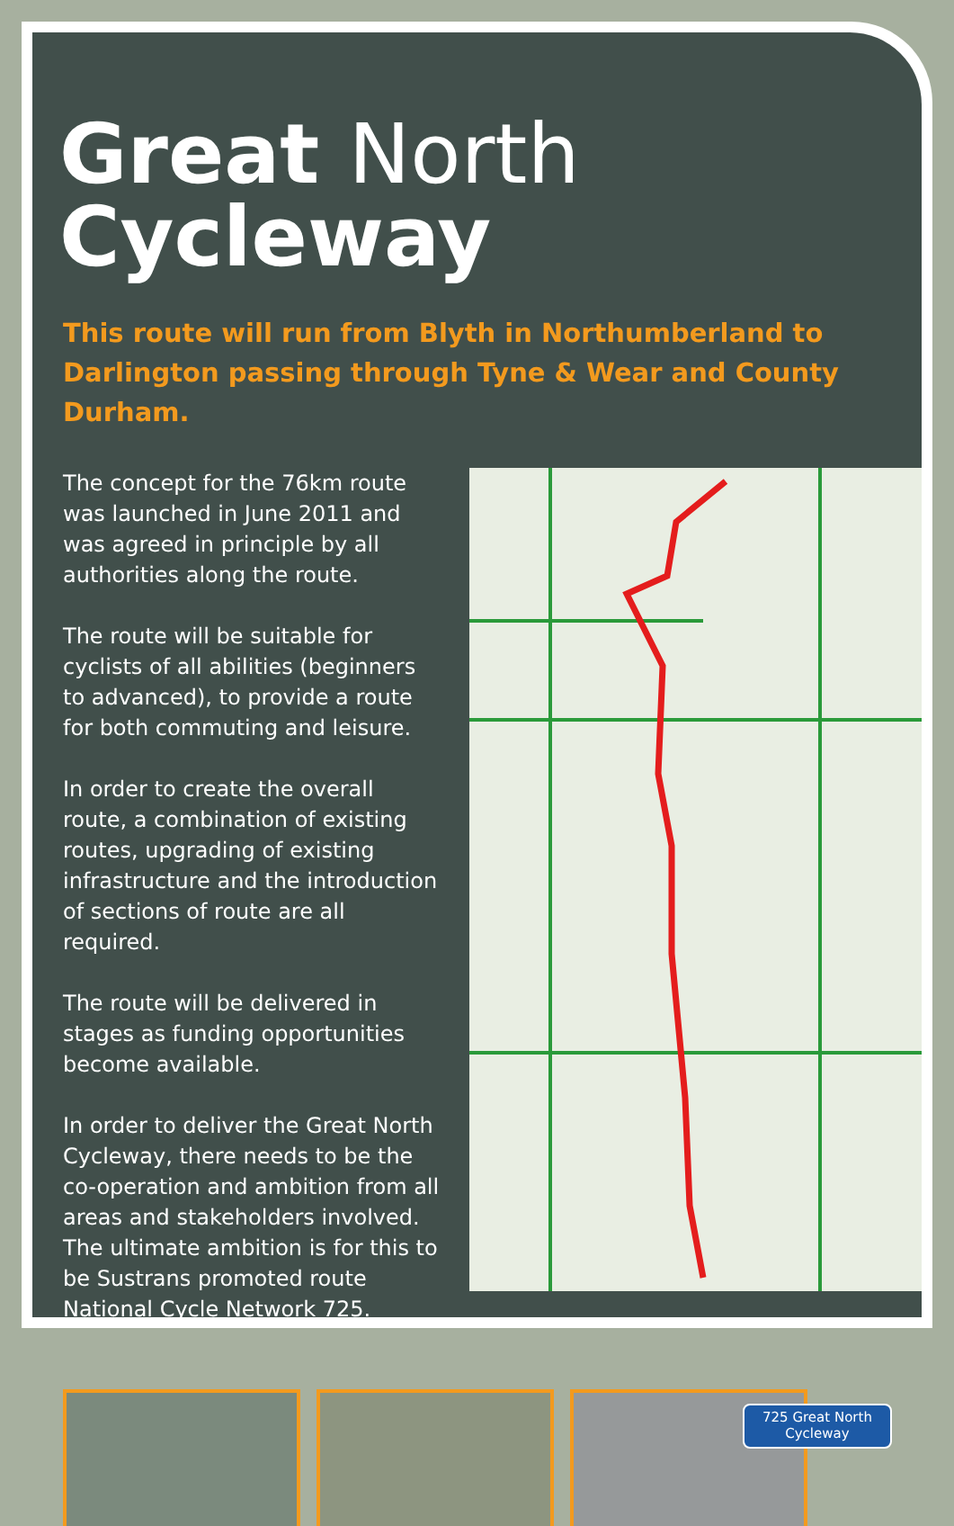Great North Cycleway
This route will run from Blyth in Northumberland to Darlington passing through Tyne & Wear and County Durham.
The concept for the 76km route was launched in June 2011 and was agreed in principle by all authorities along the route.
The route will be suitable for cyclists of all abilities (beginners to advanced), to provide a route for both commuting and leisure.
In order to create the overall route, a combination of existing routes, upgrading of existing infrastructure and the introduction of sections of route are all required.
The route will be delivered in stages as funding opportunities become available.
In order to deliver the Great North Cycleway, there needs to be the co-operation and ambition from all areas and stakeholders involved. The ultimate ambition is for this to be Sustrans promoted route National Cycle Network 725.
725 Great North
Cycleway